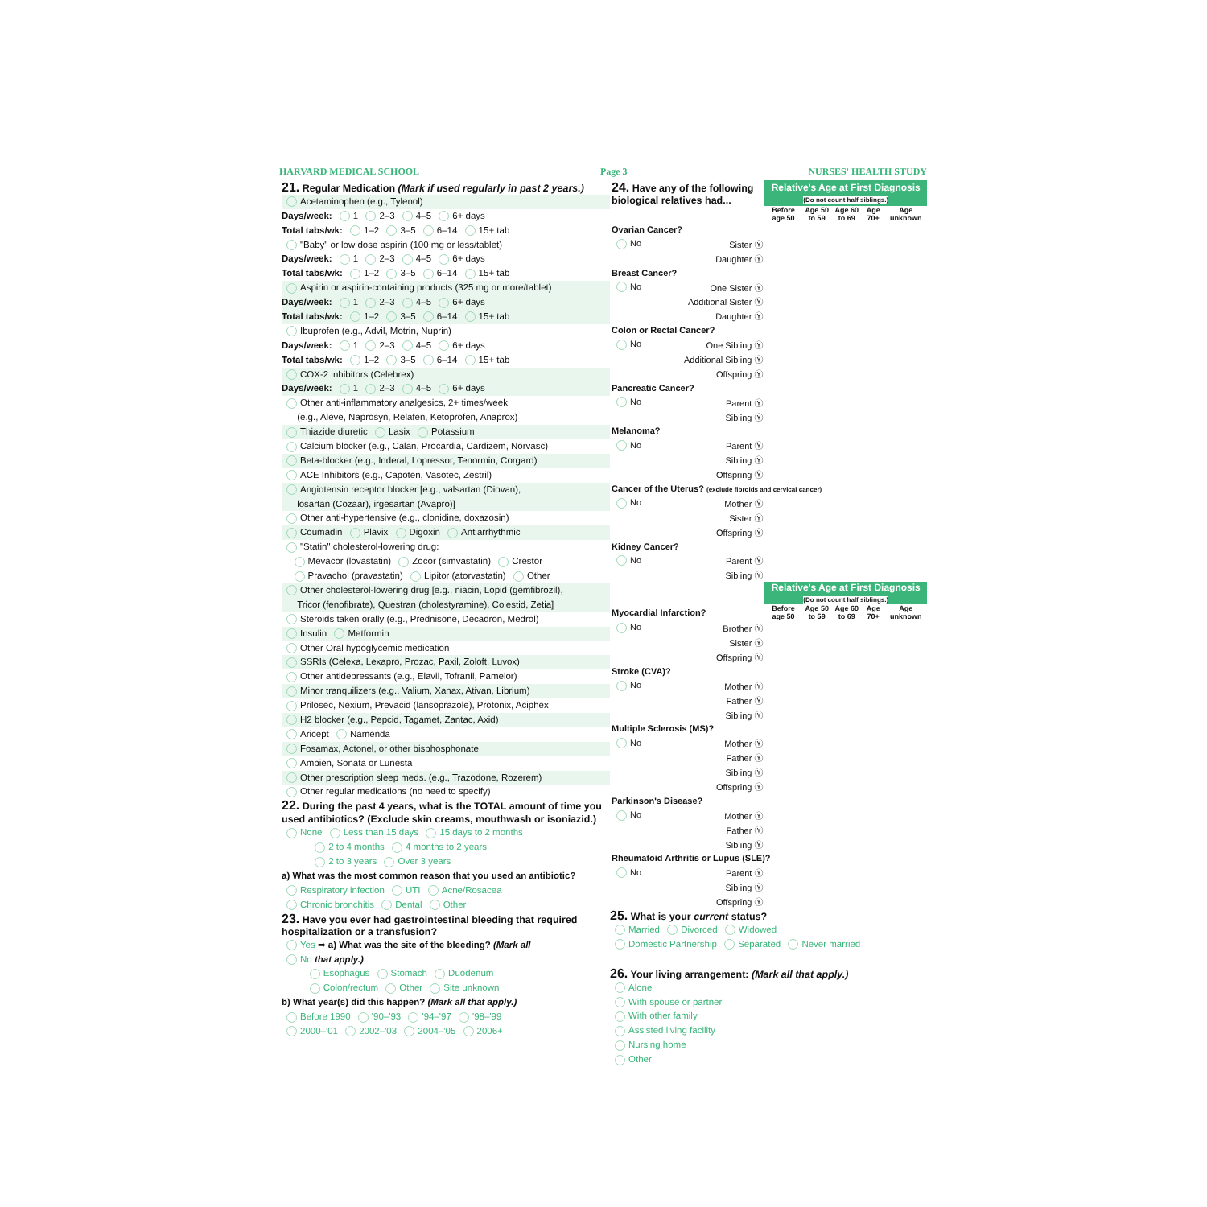HARVARD MEDICAL SCHOOL Page 3 NURSES' HEALTH STUDY
21. Regular Medication (Mark if used regularly in past 2 years.)
Acetaminophen (e.g., Tylenol)
Days/week: 1 2–3 4–5 6+ days
Total tabs/wk: 1–2 3–5 6–14 15+ tab
"Baby" or low dose aspirin (100 mg or less/tablet)
Days/week: 1 2–3 4–5 6+ days
Total tabs/wk: 1–2 3–5 6–14 15+ tab
Aspirin or aspirin-containing products (325 mg or more/tablet)
Days/week: 1 2–3 4–5 6+ days
Total tabs/wk: 1–2 3–5 6–14 15+ tab
Ibuprofen (e.g., Advil, Motrin, Nuprin)
Days/week: 1 2–3 4–5 6+ days
Total tabs/wk: 1–2 3–5 6–14 15+ tab
COX-2 inhibitors (Celebrex)
Days/week: 1 2–3 4–5 6+ days
Other anti-inflammatory analgesics, 2+ times/week
(e.g., Aleve, Naprosyn, Relafen, Ketoprofen, Anaprox)
Thiazide diuretic Lasix Potassium
Calcium blocker (e.g., Calan, Procardia, Cardizem, Norvasc)
Beta-blocker (e.g., Inderal, Lopressor, Tenormin, Corgard)
ACE Inhibitors (e.g., Capoten, Vasotec, Zestril)
Angiotensin receptor blocker [e.g., valsartan (Diovan),
losartan (Cozaar), irgesartan (Avapro)]
Other anti-hypertensive (e.g., clonidine, doxazosin)
Coumadin Plavix Digoxin Antiarrhythmic
"Statin" cholesterol-lowering drug:
Mevacor (lovastatin) Zocor (simvastatin) Crestor
Pravachol (pravastatin) Lipitor (atorvastatin) Other
Other cholesterol-lowering drug [e.g., niacin, Lopid (gemfibrozil),
Tricor (fenofibrate), Questran (cholestyramine), Colestid, Zetia]
Steroids taken orally (e.g., Prednisone, Decadron, Medrol)
Insulin Metformin
Other Oral hypoglycemic medication
SSRIs (Celexa, Lexapro, Prozac, Paxil, Zoloft, Luvox)
Other antidepressants (e.g., Elavil, Tofranil, Pamelor)
Minor tranquilizers (e.g., Valium, Xanax, Ativan, Librium)
Prilosec, Nexium, Prevacid (lansoprazole), Protonix, Aciphex
H2 blocker (e.g., Pepcid, Tagamet, Zantac, Axid)
Aricept Namenda
Fosamax, Actonel, or other bisphosphonate
Ambien, Sonata or Lunesta
Other prescription sleep meds. (e.g., Trazodone, Rozerem)
Other regular medications (no need to specify)
22. During the past 4 years, what is the TOTAL amount of time you used antibiotics? (Exclude skin creams, mouthwash or isoniazid.)
None Less than 15 days 15 days to 2 months
2 to 4 months 4 months to 2 years
2 to 3 years Over 3 years
a) What was the most common reason that you used an antibiotic?
Respiratory infection UTI Acne/Rosacea
Chronic bronchitis Dental Other
23. Have you ever had gastrointestinal bleeding that required hospitalization or a transfusion?
Yes ➡ a) What was the site of the bleeding? (Mark all
No that apply.)
Esophagus Stomach Duodenum
Colon/rectum Other Site unknown
b) What year(s) did this happen? (Mark all that apply.)
Before 1990 '90–'93 '94–'97 '98–'99
2000–'01 2002–'03 2004–'05 2006+
| 24. Have any of the following biological relatives had... | | Relative's Age at First Diagnosis (Do not count half siblings.) | | | | |
| | | Before age 50 | Age 50 to 59 | Age 60 to 69 | Age 70+ | Age unknown |
| Ovarian Cancer? | | | | | | |
| No | Sister Ⓨ | | | | | |
| | Daughter Ⓨ | | | | | |
| Breast Cancer? | | | | | | |
| No | One Sister Ⓨ | | | | | |
| | Additional Sister Ⓨ | | | | | |
| | Daughter Ⓨ | | | | | |
| Colon or Rectal Cancer? | | | | | | |
| No | One Sibling Ⓨ | | | | | |
| | Additional Sibling Ⓨ | | | | | |
| | Offspring Ⓨ | | | | | |
| Pancreatic Cancer? | | | | | | |
| No | Parent Ⓨ | | | | | |
| | Sibling Ⓨ | | | | | |
| Melanoma? | | | | | | |
| No | Parent Ⓨ | | | | | |
| | Sibling Ⓨ | | | | | |
| | Offspring Ⓨ | | | | | |
| Cancer of the Uterus? (exclude fibroids and cervical cancer) | | | | | | |
| No | Mother Ⓨ | | | | | |
| | Sister Ⓨ | | | | | |
| | Offspring Ⓨ | | | | | |
| Kidney Cancer? | | | | | | |
| No | Parent Ⓨ | | | | | |
| | Sibling Ⓨ | | | | | |
| | | Relative's Age at First Diagnosis (Do not count half siblings.) | | | | |
| Myocardial Infarction? | | Before age 50 | Age 50 to 59 | Age 60 to 69 | Age 70+ | Age unknown |
| No | Brother Ⓨ | | | | | |
| | Sister Ⓨ | | | | | |
| | Offspring Ⓨ | | | | | |
| Stroke (CVA)? | | | | | | |
| No | Mother Ⓨ | | | | | |
| | Father Ⓨ | | | | | |
| | Sibling Ⓨ | | | | | |
| Multiple Sclerosis (MS)? | | | | | | |
| No | Mother Ⓨ | | | | | |
| | Father Ⓨ | | | | | |
| | Sibling Ⓨ | | | | | |
| | Offspring Ⓨ | | | | | |
| Parkinson's Disease? | | | | | | |
| No | Mother Ⓨ | | | | | |
| | Father Ⓨ | | | | | |
| | Sibling Ⓨ | | | | | |
| Rheumatoid Arthritis or Lupus (SLE)? | | | | | | |
| No | Parent Ⓨ | | | | | |
| | Sibling Ⓨ | | | | | |
| | Offspring Ⓨ | | | | | |
25. What is your current status?
Married Divorced Widowed
Domestic Partnership Separated Never married
26. Your living arrangement: (Mark all that apply.)
Alone
With spouse or partner
With other family
Assisted living facility
Nursing home
Other